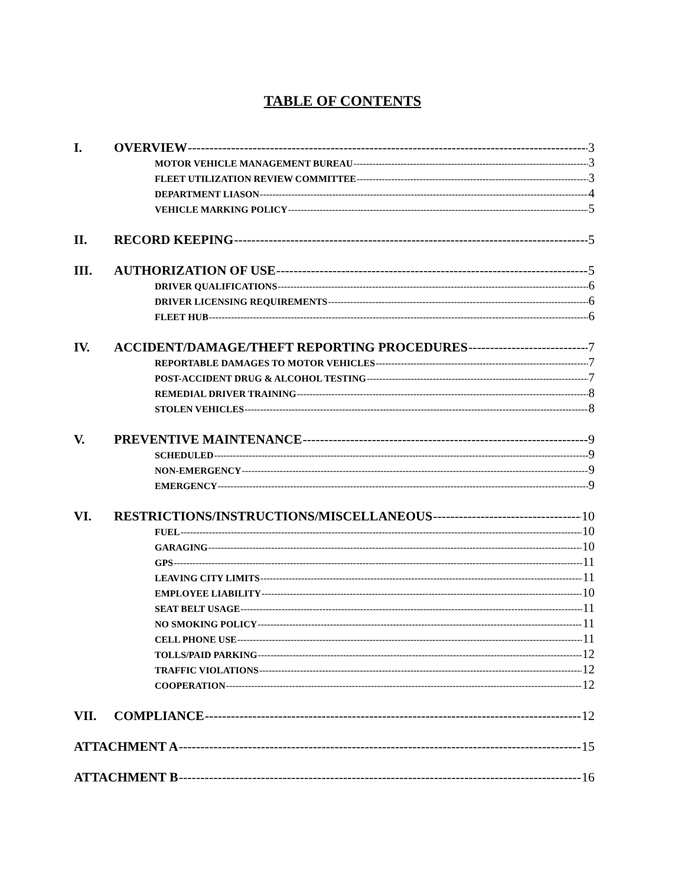TABLE OF CONTENTS
I. OVERVIEW 3
MOTOR VEHICLE MANAGEMENT BUREAU 3
FLEET UTILIZATION REVIEW COMMITTEE 3
DEPARTMENT LIASON 4
VEHICLE MARKING POLICY 5
II. RECORD KEEPING 5
III. AUTHORIZATION OF USE 5
DRIVER QUALIFICATIONS 6
DRIVER LICENSING REQUIREMENTS 6
FLEET HUB 6
IV. ACCIDENT/DAMAGE/THEFT REPORTING PROCEDURES 7
REPORTABLE DAMAGES TO MOTOR VEHICLES 7
POST-ACCIDENT DRUG & ALCOHOL TESTING 7
REMEDIAL DRIVER TRAINING 8
STOLEN VEHICLES 8
V. PREVENTIVE MAINTENANCE 9
SCHEDULED 9
NON-EMERGENCY 9
EMERGENCY 9
VI. RESTRICTIONS/INSTRUCTIONS/MISCELLANEOUS 10
FUEL 10
GARAGING 10
GPS 11
LEAVING CITY LIMITS 11
EMPLOYEE LIABILITY 10
SEAT BELT USAGE 11
NO SMOKING POLICY 11
CELL PHONE USE 11
TOLLS/PAID PARKING 12
TRAFFIC VIOLATIONS 12
COOPERATION 12
VII. COMPLIANCE 12
ATTACHMENT A 15
ATTACHMENT B 16